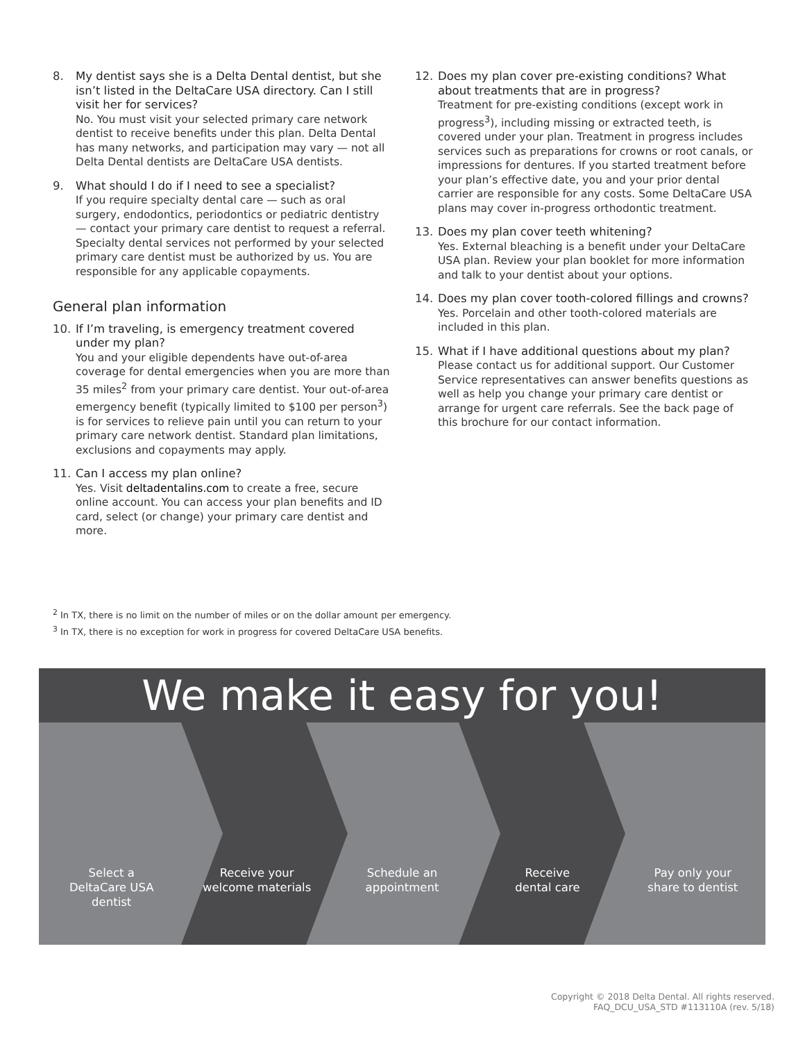8. My dentist says she is a Delta Dental dentist, but she isn’t listed in the DeltaCare USA directory. Can I still visit her for services?
No. You must visit your selected primary care network dentist to receive benefits under this plan. Delta Dental has many networks, and participation may vary — not all Delta Dental dentists are DeltaCare USA dentists.
9. What should I do if I need to see a specialist?
If you require specialty dental care — such as oral surgery, endodontics, periodontics or pediatric dentistry — contact your primary care dentist to request a referral. Specialty dental services not performed by your selected primary care dentist must be authorized by us. You are responsible for any applicable copayments.
General plan information
10. If I’m traveling, is emergency treatment covered under my plan?
You and your eligible dependents have out-of-area coverage for dental emergencies when you are more than 35 miles<sup>2</sup> from your primary care dentist. Your out-of-area emergency benefit (typically limited to $100 per person<sup>3</sup>) is for services to relieve pain until you can return to your primary care network dentist. Standard plan limitations, exclusions and copayments may apply.
11. Can I access my plan online?
Yes. Visit deltadentalins.com to create a free, secure online account. You can access your plan benefits and ID card, select (or change) your primary care dentist and more.
12. Does my plan cover pre-existing conditions? What about treatments that are in progress?
Treatment for pre-existing conditions (except work in progress<sup>3</sup>), including missing or extracted teeth, is covered under your plan. Treatment in progress includes services such as preparations for crowns or root canals, or impressions for dentures. If you started treatment before your plan’s effective date, you and your prior dental carrier are responsible for any costs. Some DeltaCare USA plans may cover in-progress orthodontic treatment.
13. Does my plan cover teeth whitening?
Yes. External bleaching is a benefit under your DeltaCare USA plan. Review your plan booklet for more information and talk to your dentist about your options.
14. Does my plan cover tooth-colored fillings and crowns?
Yes. Porcelain and other tooth-colored materials are included in this plan.
15. What if I have additional questions about my plan?
Please contact us for additional support. Our Customer Service representatives can answer benefits questions as well as help you change your primary care dentist or arrange for urgent care referrals. See the back page of this brochure for our contact information.
<sup>2</sup> In TX, there is no limit on the number of miles or on the dollar amount per emergency.
<sup>3</sup> In TX, there is no exception for work in progress for covered DeltaCare USA benefits.
We make it easy for you!
Select a
DeltaCare USA
dentist
Receive your
welcome materials
Schedule an
appointment
Receive
dental care
Pay only your
share to dentist
Copyright © 2018 Delta Dental. All rights reserved.
FAQ_DCU_USA_STD #113110A (rev. 5/18)